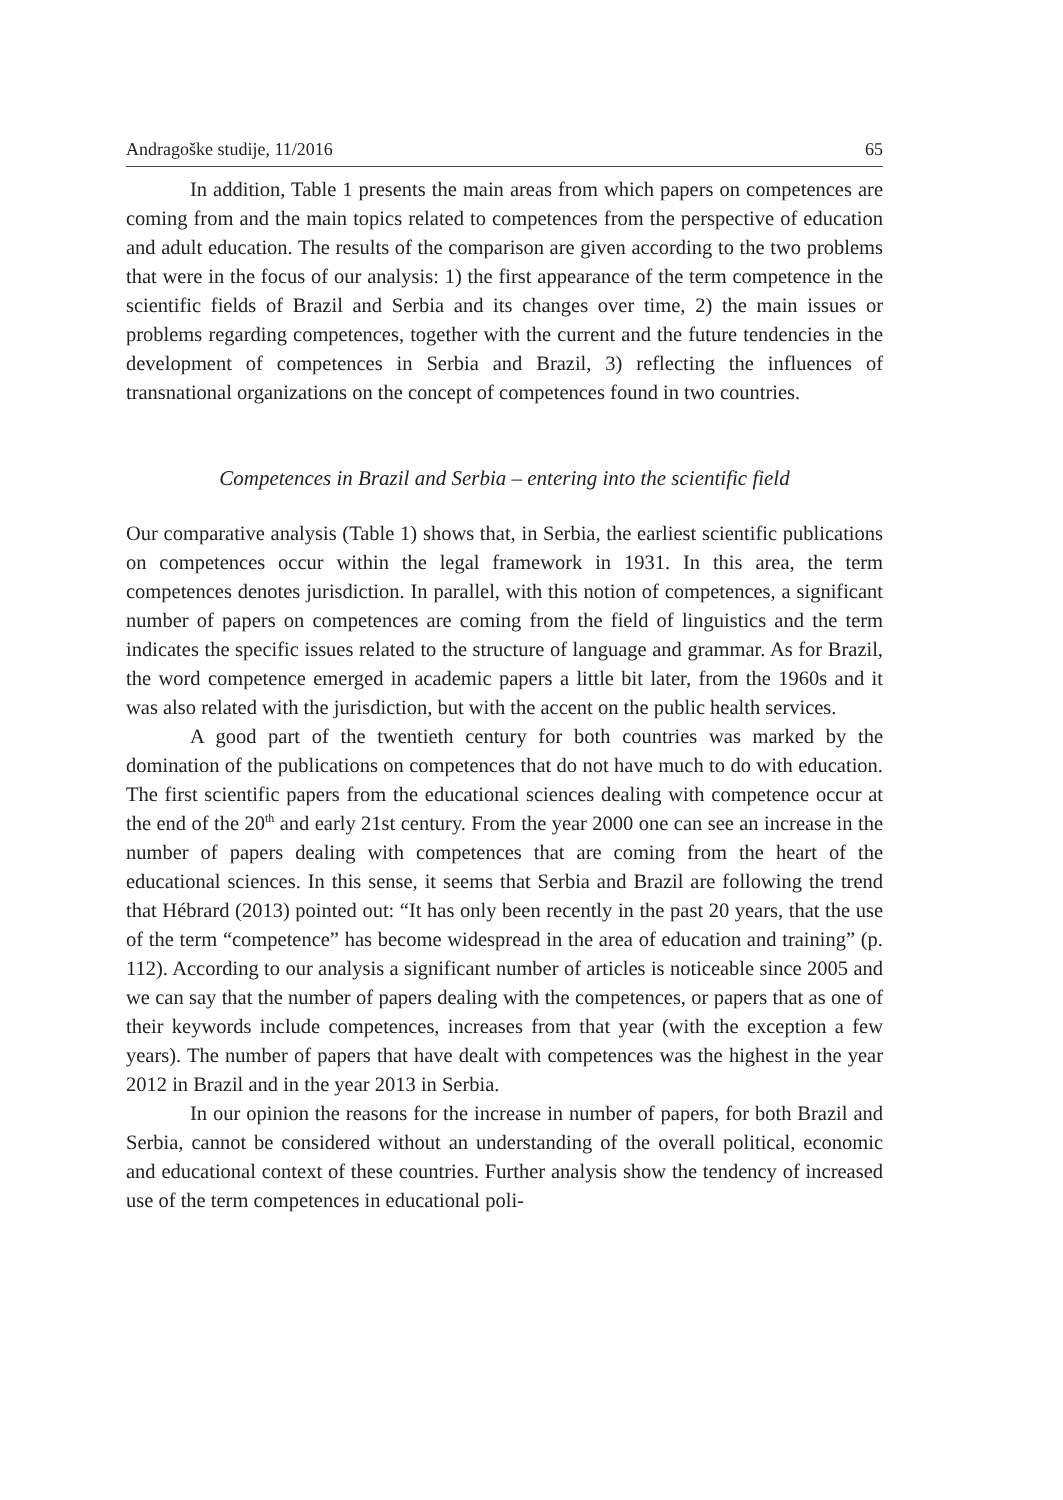Andragoške studije, 11/2016 65
In addition, Table 1 presents the main areas from which papers on competences are coming from and the main topics related to competences from the perspective of education and adult education. The results of the comparison are given according to the two problems that were in the focus of our analysis: 1) the first appearance of the term competence in the scientific fields of Brazil and Serbia and its changes over time, 2) the main issues or problems regarding competences, together with the current and the future tendencies in the development of competences in Serbia and Brazil, 3) reflecting the influences of transnational organizations on the concept of competences found in two countries.
Competences in Brazil and Serbia – entering into the scientific field
Our comparative analysis (Table 1) shows that, in Serbia, the earliest scientific publications on competences occur within the legal framework in 1931. In this area, the term competences denotes jurisdiction. In parallel, with this notion of competences, a significant number of papers on competences are coming from the field of linguistics and the term indicates the specific issues related to the structure of language and grammar. As for Brazil, the word competence emerged in academic papers a little bit later, from the 1960s and it was also related with the jurisdiction, but with the accent on the public health services.
A good part of the twentieth century for both countries was marked by the domination of the publications on competences that do not have much to do with education. The first scientific papers from the educational sciences dealing with competence occur at the end of the 20<sup>th</sup> and early 21st century. From the year 2000 one can see an increase in the number of papers dealing with competences that are coming from the heart of the educational sciences. In this sense, it seems that Serbia and Brazil are following the trend that Hébrard (2013) pointed out: “It has only been recently in the past 20 years, that the use of the term “competence” has become widespread in the area of education and training” (p. 112). According to our analysis a significant number of articles is noticeable since 2005 and we can say that the number of papers dealing with the competences, or papers that as one of their keywords include competences, increases from that year (with the exception a few years). The number of papers that have dealt with competences was the highest in the year 2012 in Brazil and in the year 2013 in Serbia.
In our opinion the reasons for the increase in number of papers, for both Brazil and Serbia, cannot be considered without an understanding of the overall political, economic and educational context of these countries. Further analysis show the tendency of increased use of the term competences in educational poli-